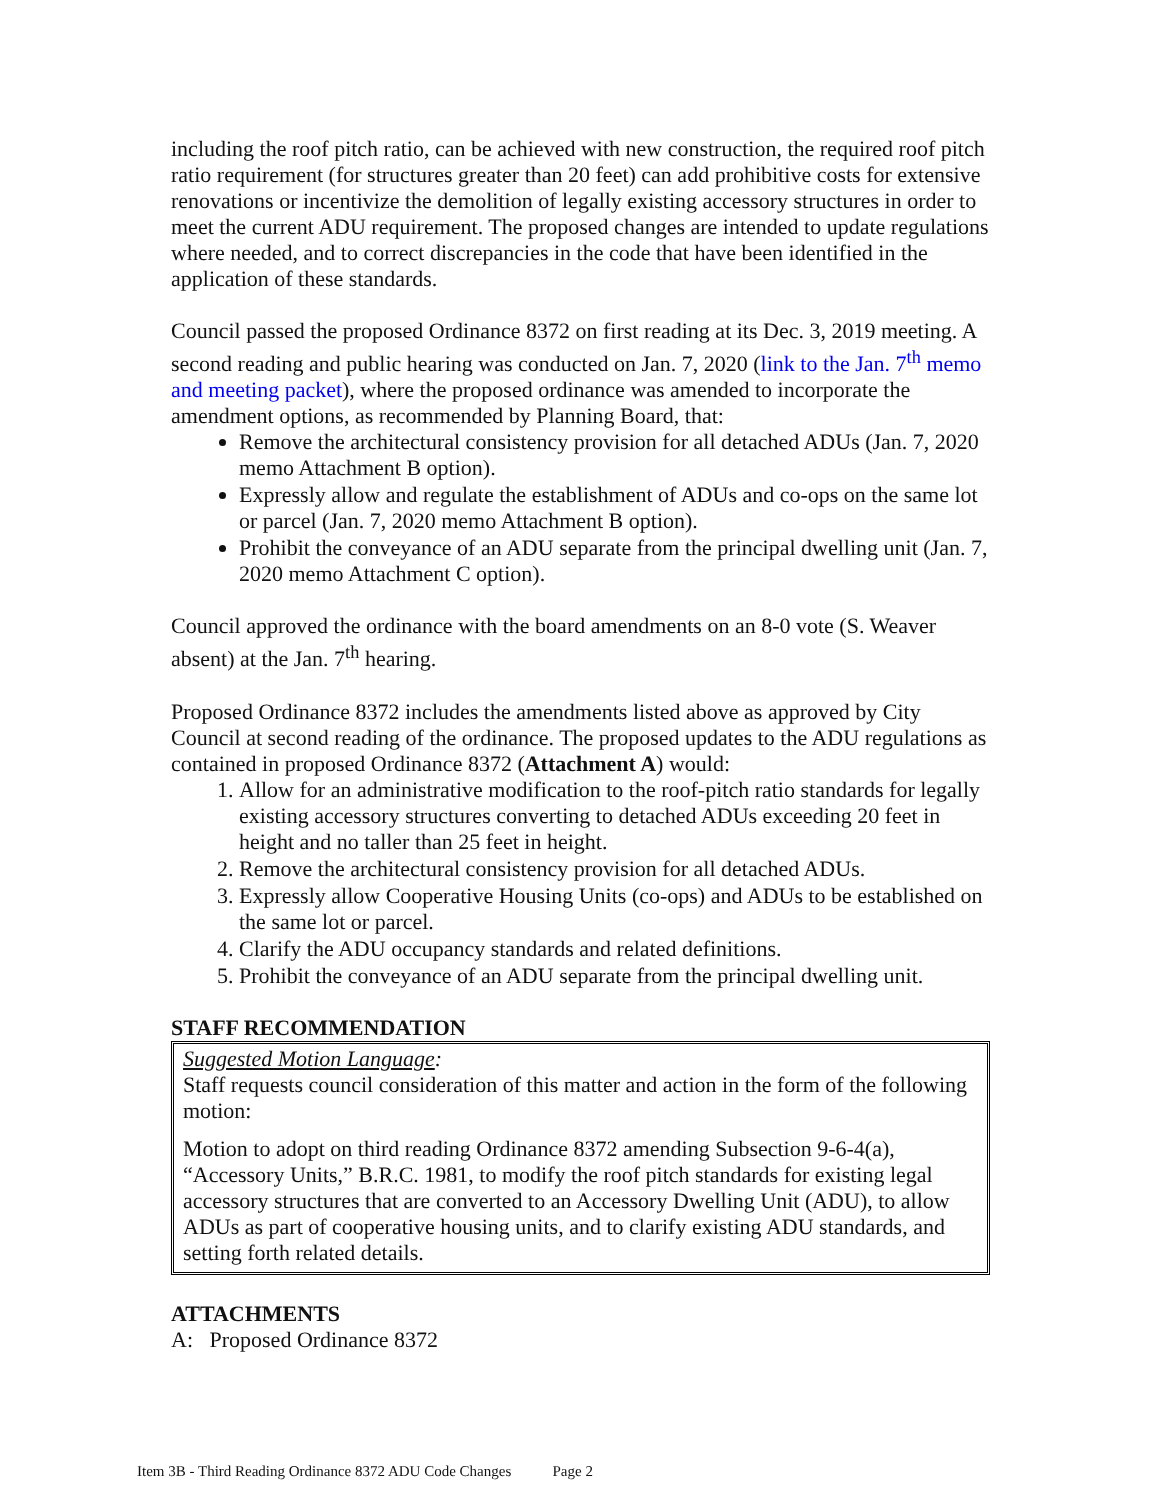including the roof pitch ratio, can be achieved with new construction, the required roof pitch ratio requirement (for structures greater than 20 feet) can add prohibitive costs for extensive renovations or incentivize the demolition of legally existing accessory structures in order to meet the current ADU requirement. The proposed changes are intended to update regulations where needed, and to correct discrepancies in the code that have been identified in the application of these standards.
Council passed the proposed Ordinance 8372 on first reading at its Dec. 3, 2019 meeting. A second reading and public hearing was conducted on Jan. 7, 2020 (link to the Jan. 7<sup>th</sup> memo and meeting packet), where the proposed ordinance was amended to incorporate the amendment options, as recommended by Planning Board, that:
Remove the architectural consistency provision for all detached ADUs (Jan. 7, 2020 memo Attachment B option).
Expressly allow and regulate the establishment of ADUs and co-ops on the same lot or parcel (Jan. 7, 2020 memo Attachment B option).
Prohibit the conveyance of an ADU separate from the principal dwelling unit (Jan. 7, 2020 memo Attachment C option).
Council approved the ordinance with the board amendments on an 8-0 vote (S. Weaver absent) at the Jan. 7<sup>th</sup> hearing.
Proposed Ordinance 8372 includes the amendments listed above as approved by City Council at second reading of the ordinance. The proposed updates to the ADU regulations as contained in proposed Ordinance 8372 (Attachment A) would:
1. Allow for an administrative modification to the roof-pitch ratio standards for legally existing accessory structures converting to detached ADUs exceeding 20 feet in height and no taller than 25 feet in height.
2. Remove the architectural consistency provision for all detached ADUs.
3. Expressly allow Cooperative Housing Units (co-ops) and ADUs to be established on the same lot or parcel.
4. Clarify the ADU occupancy standards and related definitions.
5. Prohibit the conveyance of an ADU separate from the principal dwelling unit.
STAFF RECOMMENDATION
Suggested Motion Language:
Staff requests council consideration of this matter and action in the form of the following motion:
Motion to adopt on third reading Ordinance 8372 amending Subsection 9-6-4(a), “Accessory Units,” B.R.C. 1981, to modify the roof pitch standards for existing legal accessory structures that are converted to an Accessory Dwelling Unit (ADU), to allow ADUs as part of cooperative housing units, and to clarify existing ADU standards, and setting forth related details.
ATTACHMENTS
A: Proposed Ordinance 8372
Item 3B - Third Reading Ordinance 8372 ADU Code Changes Page 2